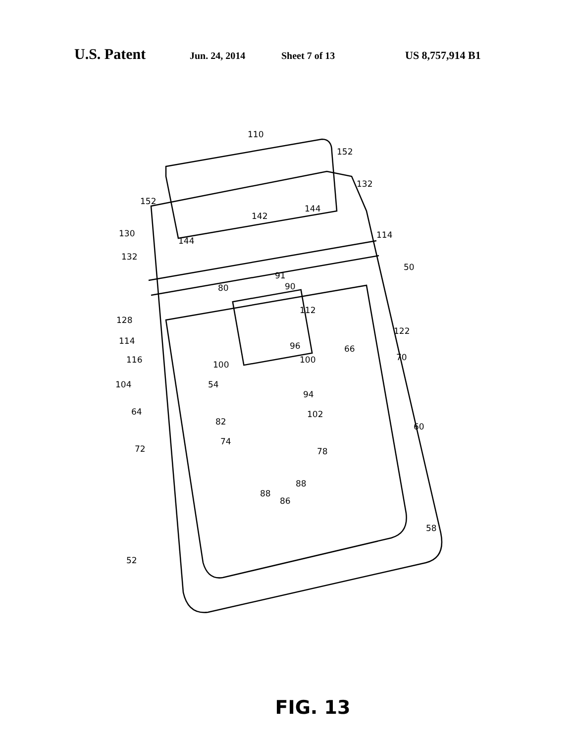U.S. Patent Jun. 24, 2014 Sheet 7 of 13 US 8,757,914 B1
110
152
132
152
142
144
130
144
132
114
50
91
80 90
128
112
114
122
96 66
116 100 100 70
104 54
94
64 102
82 60
74
72 78
88
88
86
58
52
FIG. 13